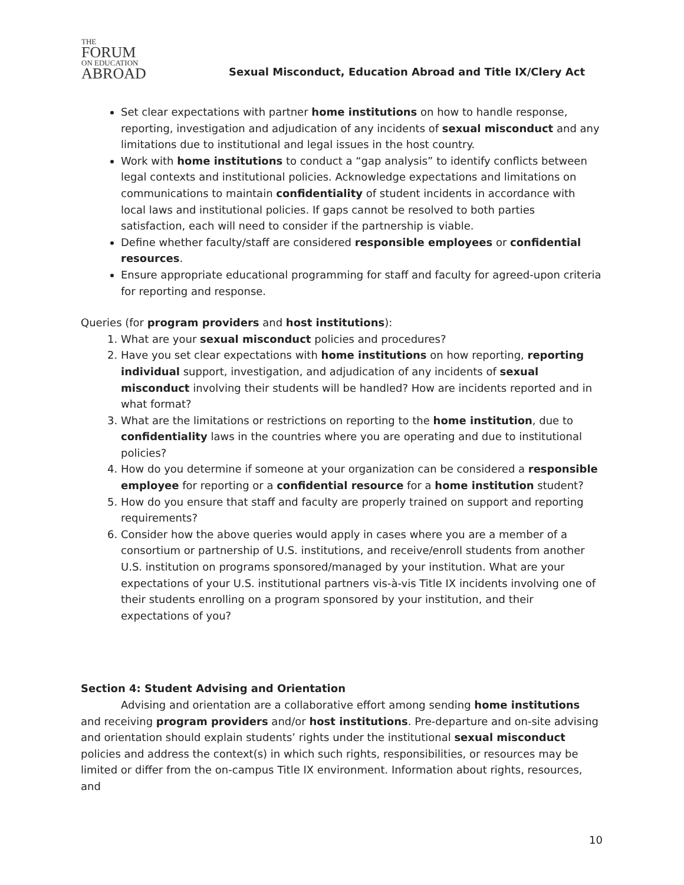THE
FORUM
ON EDUCATION
ABROAD
Sexual Misconduct, Education Abroad and Title IX/Clery Act
Set clear expectations with partner home institutions on how to handle response, reporting, investigation and adjudication of any incidents of sexual misconduct and any limitations due to institutional and legal issues in the host country.
Work with home institutions to conduct a “gap analysis” to identify conflicts between legal contexts and institutional policies. Acknowledge expectations and limitations on communications to maintain confidentiality of student incidents in accordance with local laws and institutional policies. If gaps cannot be resolved to both parties satisfaction, each will need to consider if the partnership is viable.
Define whether faculty/staff are considered responsible employees or confidential resources.
Ensure appropriate educational programming for staff and faculty for agreed-upon criteria for reporting and response.
Queries (for program providers and host institutions):
1. What are your sexual misconduct policies and procedures?
2. Have you set clear expectations with home institutions on how reporting, reporting individual support, investigation, and adjudication of any incidents of sexual misconduct involving their students will be handled? How are incidents reported and in what format?
3. What are the limitations or restrictions on reporting to the home institution, due to confidentiality laws in the countries where you are operating and due to institutional policies?
4. How do you determine if someone at your organization can be considered a responsible employee for reporting or a confidential resource for a home institution student?
5. How do you ensure that staff and faculty are properly trained on support and reporting requirements?
6. Consider how the above queries would apply in cases where you are a member of a consortium or partnership of U.S. institutions, and receive/enroll students from another U.S. institution on programs sponsored/managed by your institution. What are your expectations of your U.S. institutional partners vis-à-vis Title IX incidents involving one of their students enrolling on a program sponsored by your institution, and their expectations of you?
Section 4: Student Advising and Orientation
Advising and orientation are a collaborative effort among sending home institutions and receiving program providers and/or host institutions. Pre-departure and on-site advising and orientation should explain students’ rights under the institutional sexual misconduct policies and address the context(s) in which such rights, responsibilities, or resources may be limited or differ from the on-campus Title IX environment. Information about rights, resources, and
10